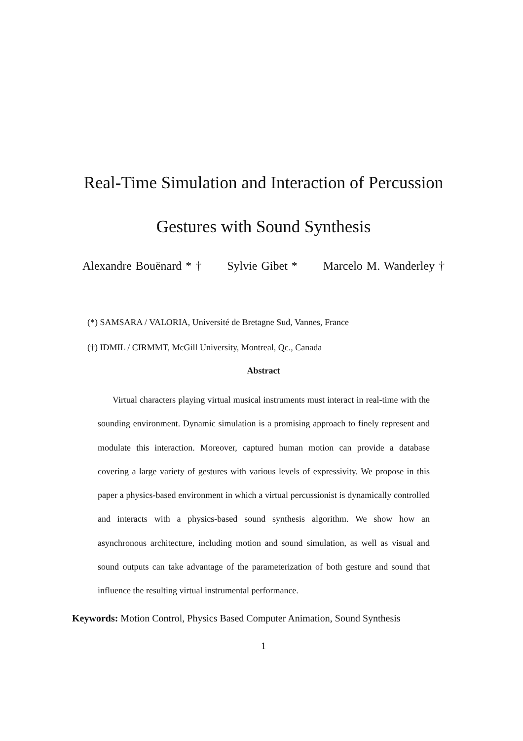Real-Time Simulation and Interaction of Percussion
Gestures with Sound Synthesis
Alexandre Bouënard * † Sylvie Gibet * Marcelo M. Wanderley †
(*) SAMSARA / VALORIA, Université de Bretagne Sud, Vannes, France
(†) IDMIL / CIRMMT, McGill University, Montreal, Qc., Canada
Abstract
Virtual characters playing virtual musical instruments must interact in real-time with the sounding environment. Dynamic simulation is a promising approach to finely represent and modulate this interaction. Moreover, captured human motion can provide a database covering a large variety of gestures with various levels of expressivity. We propose in this paper a physics-based environment in which a virtual percussionist is dynamically controlled and interacts with a physics-based sound synthesis algorithm. We show how an asynchronous architecture, including motion and sound simulation, as well as visual and sound outputs can take advantage of the parameterization of both gesture and sound that influence the resulting virtual instrumental performance.
Keywords: Motion Control, Physics Based Computer Animation, Sound Synthesis
1